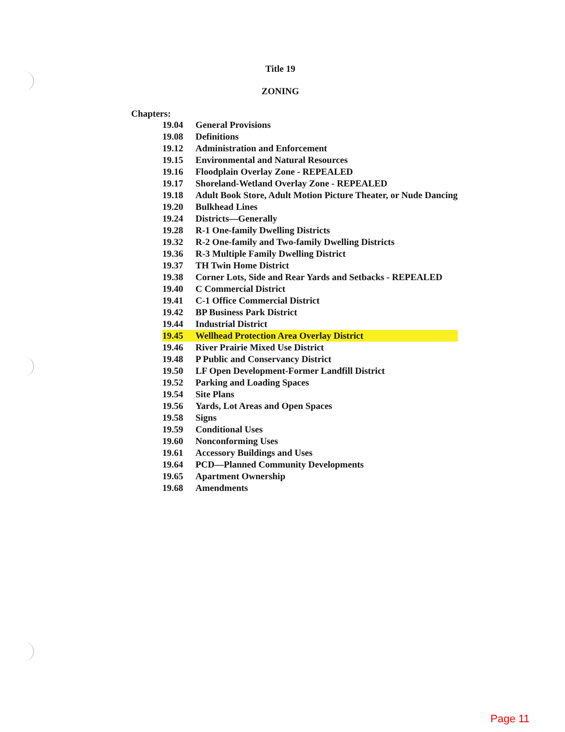Title 19
ZONING
Chapters:
| 19.04 | General Provisions |
| 19.08 | Definitions |
| 19.12 | Administration and Enforcement |
| 19.15 | Environmental and Natural Resources |
| 19.16 | Floodplain Overlay Zone - REPEALED |
| 19.17 | Shoreland-Wetland Overlay Zone - REPEALED |
| 19.18 | Adult Book Store, Adult Motion Picture Theater, or Nude Dancing |
| 19.20 | Bulkhead Lines |
| 19.24 | Districts—Generally |
| 19.28 | R-1 One-family Dwelling Districts |
| 19.32 | R-2 One-family and Two-family Dwelling Districts |
| 19.36 | R-3 Multiple Family Dwelling District |
| 19.37 | TH Twin Home District |
| 19.38 | Corner Lots, Side and Rear Yards and Setbacks - REPEALED |
| 19.40 | C Commercial District |
| 19.41 | C-1 Office Commercial District |
| 19.42 | BP Business Park District |
| 19.44 | Industrial District |
| 19.45 | Wellhead Protection Area Overlay District |
| 19.46 | River Prairie Mixed Use District |
| 19.48 | P Public and Conservancy District |
| 19.50 | LF Open Development-Former Landfill District |
| 19.52 | Parking and Loading Spaces |
| 19.54 | Site Plans |
| 19.56 | Yards, Lot Areas and Open Spaces |
| 19.58 | Signs |
| 19.59 | Conditional Uses |
| 19.60 | Nonconforming Uses |
| 19.61 | Accessory Buildings and Uses |
| 19.64 | PCD—Planned Community Developments |
| 19.65 | Apartment Ownership |
| 19.68 | Amendments |
Page 11